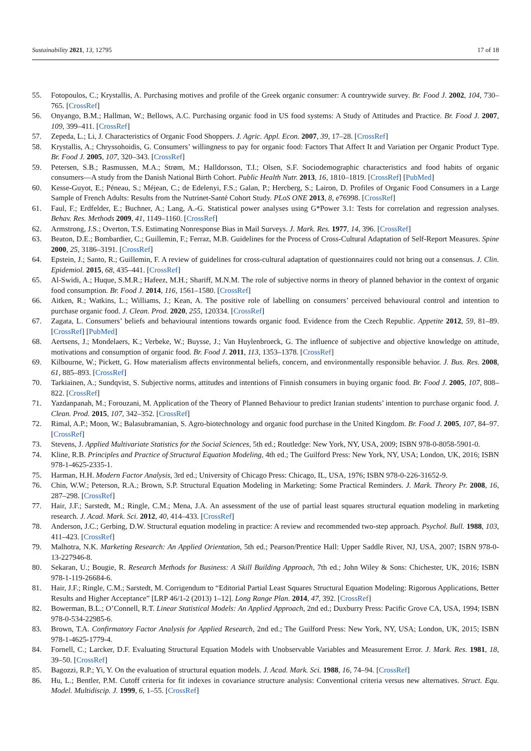Sustainability 2021, 13, 12795 17 of 18
55. Fotopoulos, C.; Krystallis, A. Purchasing motives and profile of the Greek organic consumer: A countrywide survey. Br. Food J. 2002, 104, 730–765. [CrossRef]
56. Onyango, B.M.; Hallman, W.; Bellows, A.C. Purchasing organic food in US food systems: A Study of Attitudes and Practice. Br. Food J. 2007, 109, 399–411. [CrossRef]
57. Zepeda, L.; Li, J. Characteristics of Organic Food Shoppers. J. Agric. Appl. Econ. 2007, 39, 17–28. [CrossRef]
58. Krystallis, A.; Chryssohoidis, G. Consumers’ willingness to pay for organic food: Factors That Affect It and Variation per Organic Product Type. Br. Food J. 2005, 107, 320–343. [CrossRef]
59. Petersen, S.B.; Rasmussen, M.A.; Strøm, M.; Halldorsson, T.I.; Olsen, S.F. Sociodemographic characteristics and food habits of organic consumers—A study from the Danish National Birth Cohort. Public Health Nutr. 2013, 16, 1810–1819. [CrossRef] [PubMed]
60. Kesse-Guyot, E.; Péneau, S.; Méjean, C.; de Edelenyi, F.S.; Galan, P.; Hercberg, S.; Lairon, D. Profiles of Organic Food Consumers in a Large Sample of French Adults: Results from the Nutrinet-Santé Cohort Study. PLoS ONE 2013, 8, e76998. [CrossRef]
61. Faul, F.; Erdfelder, E.; Buchner, A.; Lang, A.-G. Statistical power analyses using G*Power 3.1: Tests for correlation and regression analyses. Behav. Res. Methods 2009, 41, 1149–1160. [CrossRef]
62. Armstrong, J.S.; Overton, T.S. Estimating Nonresponse Bias in Mail Surveys. J. Mark. Res. 1977, 14, 396. [CrossRef]
63. Beaton, D.E.; Bombardier, C.; Guillemin, F.; Ferraz, M.B. Guidelines for the Process of Cross-Cultural Adaptation of Self-Report Measures. Spine 2000, 25, 3186–3191. [CrossRef]
64. Epstein, J.; Santo, R.; Guillemin, F. A review of guidelines for cross-cultural adaptation of questionnaires could not bring out a consensus. J. Clin. Epidemiol. 2015, 68, 435–441. [CrossRef]
65. Al-Swidi, A.; Huque, S.M.R.; Hafeez, M.H.; Shariff, M.N.M. The role of subjective norms in theory of planned behavior in the context of organic food consumption. Br. Food J. 2014, 116, 1561–1580. [CrossRef]
66. Aitken, R.; Watkins, L.; Williams, J.; Kean, A. The positive role of labelling on consumers’ perceived behavioural control and intention to purchase organic food. J. Clean. Prod. 2020, 255, 120334. [CrossRef]
67. Zagata, L. Consumers’ beliefs and behavioural intentions towards organic food. Evidence from the Czech Republic. Appetite 2012, 59, 81–89. [CrossRef] [PubMed]
68. Aertsens, J.; Mondelaers, K.; Verbeke, W.; Buysse, J.; Van Huylenbroeck, G. The influence of subjective and objective knowledge on attitude, motivations and consumption of organic food. Br. Food J. 2011, 113, 1353–1378. [CrossRef]
69. Kilbourne, W.; Pickett, G. How materialism affects environmental beliefs, concern, and environmentally responsible behavior. J. Bus. Res. 2008, 61, 885–893. [CrossRef]
70. Tarkiainen, A.; Sundqvist, S. Subjective norms, attitudes and intentions of Finnish consumers in buying organic food. Br. Food J. 2005, 107, 808–822. [CrossRef]
71. Yazdanpanah, M.; Forouzani, M. Application of the Theory of Planned Behaviour to predict Iranian students’ intention to purchase organic food. J. Clean. Prod. 2015, 107, 342–352. [CrossRef]
72. Rimal, A.P.; Moon, W.; Balasubramanian, S. Agro-biotechnology and organic food purchase in the United Kingdom. Br. Food J. 2005, 107, 84–97. [CrossRef]
73. Stevens, J. Applied Multivariate Statistics for the Social Sciences, 5th ed.; Routledge: New York, NY, USA, 2009; ISBN 978-0-8058-5901-0.
74. Kline, R.B. Principles and Practice of Structural Equation Modeling, 4th ed.; The Guilford Press: New York, NY, USA; London, UK, 2016; ISBN 978-1-4625-2335-1.
75. Harman, H.H. Modern Factor Analysis, 3rd ed.; University of Chicago Press: Chicago, IL, USA, 1976; ISBN 978-0-226-31652-9.
76. Chin, W.W.; Peterson, R.A.; Brown, S.P. Structural Equation Modeling in Marketing: Some Practical Reminders. J. Mark. Theory Pr. 2008, 16, 287–298. [CrossRef]
77. Hair, J.F.; Sarstedt, M.; Ringle, C.M.; Mena, J.A. An assessment of the use of partial least squares structural equation modeling in marketing research. J. Acad. Mark. Sci. 2012, 40, 414–433. [CrossRef]
78. Anderson, J.C.; Gerbing, D.W. Structural equation modeling in practice: A review and recommended two-step approach. Psychol. Bull. 1988, 103, 411–423. [CrossRef]
79. Malhotra, N.K. Marketing Research: An Applied Orientation, 5th ed.; Pearson/Prentice Hall: Upper Saddle River, NJ, USA, 2007; ISBN 978-0-13-227946-8.
80. Sekaran, U.; Bougie, R. Research Methods for Business: A Skill Building Approach, 7th ed.; John Wiley & Sons: Chichester, UK, 2016; ISBN 978-1-119-26684-6.
81. Hair, J.F.; Ringle, C.M.; Sarstedt, M. Corrigendum to “Editorial Partial Least Squares Structural Equation Modeling: Rigorous Applications, Better Results and Higher Acceptance” [LRP 46/1-2 (2013) 1–12]. Long Range Plan. 2014, 47, 392. [CrossRef]
82. Bowerman, B.L.; O’Connell, R.T. Linear Statistical Models: An Applied Approach, 2nd ed.; Duxburry Press: Pacific Grove CA, USA, 1994; ISBN 978-0-534-22985-6.
83. Brown, T.A. Confirmatory Factor Analysis for Applied Research, 2nd ed.; The Guilford Press: New York, NY, USA; London, UK, 2015; ISBN 978-1-4625-1779-4.
84. Fornell, C.; Larcker, D.F. Evaluating Structural Equation Models with Unobservable Variables and Measurement Error. J. Mark. Res. 1981, 18, 39–50. [CrossRef]
85. Bagozzi, R.P.; Yi, Y. On the evaluation of structural equation models. J. Acad. Mark. Sci. 1988, 16, 74–94. [CrossRef]
86. Hu, L.; Bentler, P.M. Cutoff criteria for fit indexes in covariance structure analysis: Conventional criteria versus new alternatives. Struct. Equ. Model. Multidiscip. J. 1999, 6, 1–55. [CrossRef]